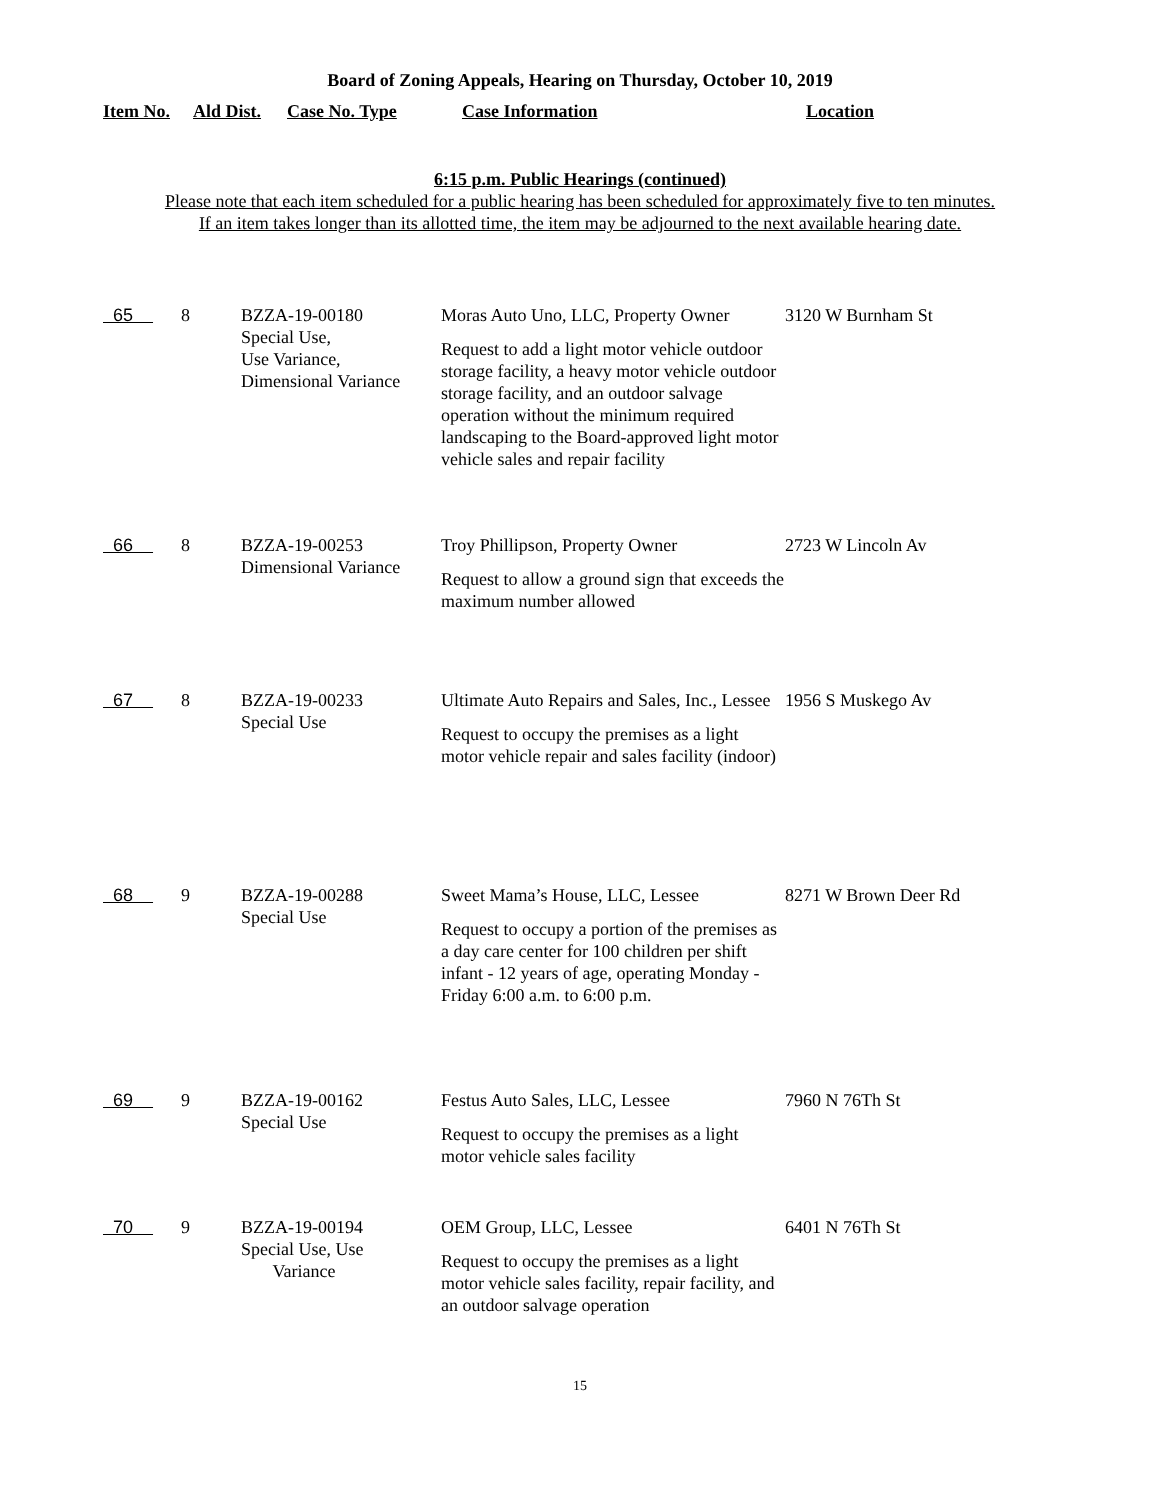Board of Zoning Appeals, Hearing on Thursday, October 10, 2019
Item No. Ald Dist. Case No. Type Case Information Location
6:15 p.m. Public Hearings (continued)
Please note that each item scheduled for a public hearing has been scheduled for approximately five to ten minutes.
If an item takes longer than its allotted time, the item may be adjourned to the next available hearing date.
| 65 | 8 | BZZA-19-00180 Special Use, Use Variance, Dimensional Variance | Moras Auto Uno, LLC, Property Owner Request to add a light motor vehicle outdoor storage facility, a heavy motor vehicle outdoor storage facility, and an outdoor salvage operation without the minimum required landscaping to the Board-approved light motor vehicle sales and repair facility | 3120 W Burnham St |
| 66 | 8 | BZZA-19-00253 Dimensional Variance | Troy Phillipson, Property Owner Request to allow a ground sign that exceeds the maximum number allowed | 2723 W Lincoln Av |
| 67 | 8 | BZZA-19-00233 Special Use | Ultimate Auto Repairs and Sales, Inc., Lessee Request to occupy the premises as a light motor vehicle repair and sales facility (indoor) | 1956 S Muskego Av |
| 68 | 9 | BZZA-19-00288 Special Use | Sweet Mama’s House, LLC, Lessee Request to occupy a portion of the premises as a day care center for 100 children per shift infant - 12 years of age, operating Monday - Friday 6:00 a.m. to 6:00 p.m. | 8271 W Brown Deer Rd |
| 69 | 9 | BZZA-19-00162 Special Use | Festus Auto Sales, LLC, Lessee Request to occupy the premises as a light motor vehicle sales facility | 7960 N 76Th St |
| 70 | 9 | BZZA-19-00194 Special Use, Use Variance | OEM Group, LLC, Lessee Request to occupy the premises as a light motor vehicle sales facility, repair facility, and an outdoor salvage operation | 6401 N 76Th St |
15